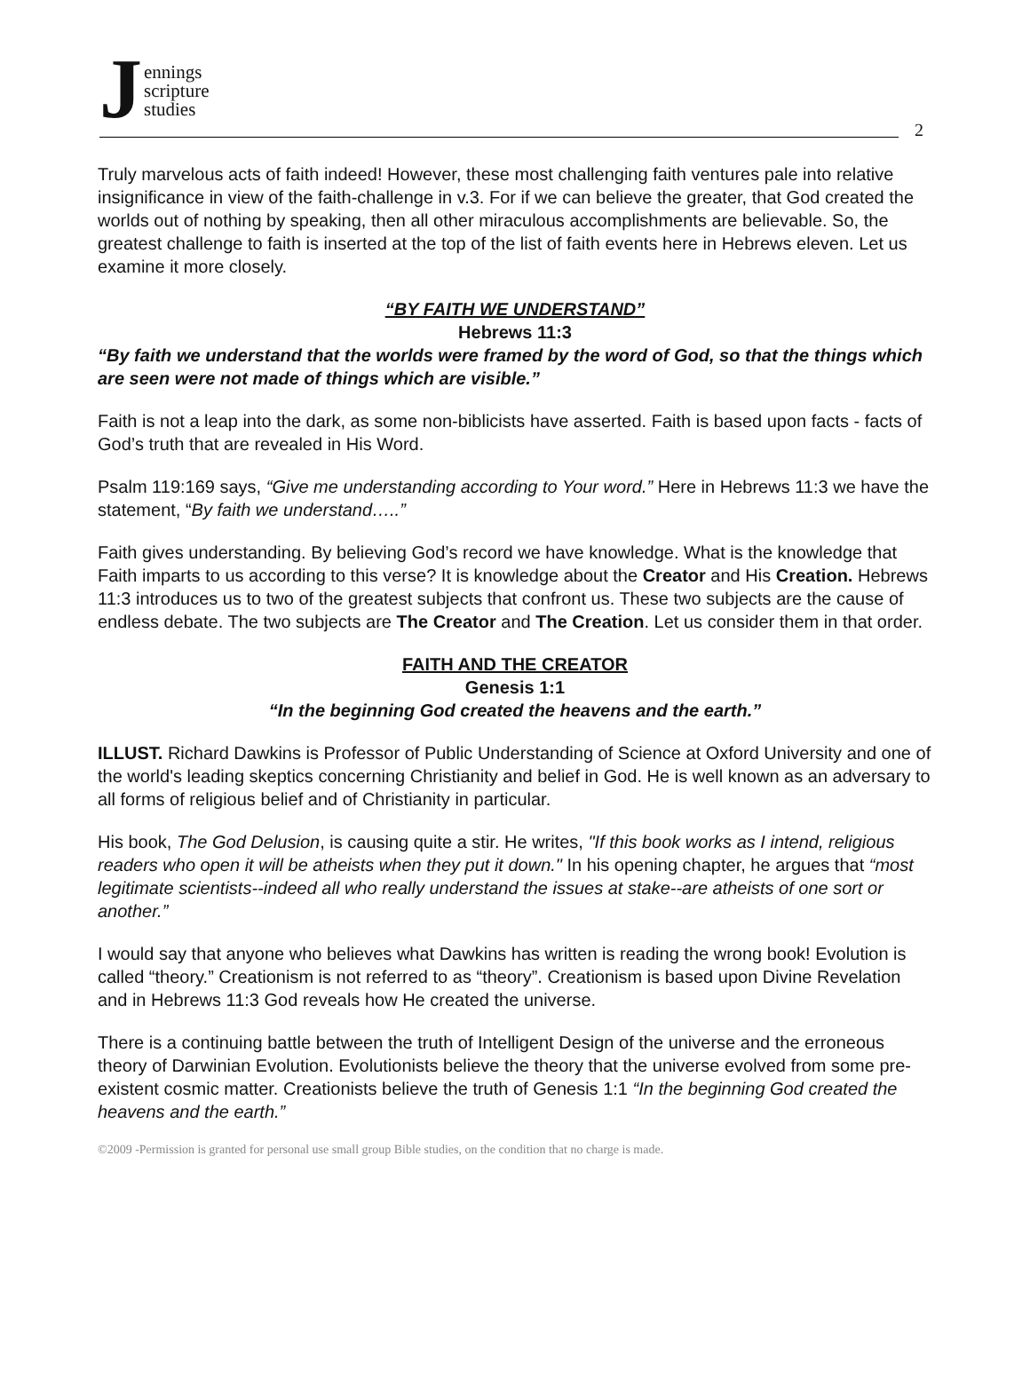J
ennings
scripture
studies
2
Truly marvelous acts of faith indeed! However, these most challenging faith ventures pale into relative insignificance in view of the faith-challenge in v.3. For if we can believe the greater, that God created the worlds out of nothing by speaking, then all other miraculous accomplishments are believable. So, the greatest challenge to faith is inserted at the top of the list of faith events here in Hebrews eleven. Let us examine it more closely.
“BY FAITH WE UNDERSTAND”
Hebrews 11:3
“By faith we understand that the worlds were framed by the word of God, so that the things which are seen were not made of things which are visible.”
Faith is not a leap into the dark, as some non-biblicists have asserted. Faith is based upon facts - facts of God’s truth that are revealed in His Word.
Psalm 119:169 says, “Give me understanding according to Your word.” Here in Hebrews 11:3 we have the statement, “By faith we understand…..”
Faith gives understanding. By believing God’s record we have knowledge. What is the knowledge that Faith imparts to us according to this verse? It is knowledge about the Creator and His Creation. Hebrews 11:3 introduces us to two of the greatest subjects that confront us. These two subjects are the cause of endless debate. The two subjects are The Creator and The Creation. Let us consider them in that order.
FAITH AND THE CREATOR
Genesis 1:1
“In the beginning God created the heavens and the earth.”
ILLUST. Richard Dawkins is Professor of Public Understanding of Science at Oxford University and one of the world's leading skeptics concerning Christianity and belief in God. He is well known as an adversary to all forms of religious belief and of Christianity in particular.
His book, The God Delusion, is causing quite a stir. He writes, "If this book works as I intend, religious readers who open it will be atheists when they put it down." In his opening chapter, he argues that “most legitimate scientists--indeed all who really understand the issues at stake--are atheists of one sort or another.”
I would say that anyone who believes what Dawkins has written is reading the wrong book! Evolution is called “theory.” Creationism is not referred to as “theory”. Creationism is based upon Divine Revelation and in Hebrews 11:3 God reveals how He created the universe.
There is a continuing battle between the truth of Intelligent Design of the universe and the erroneous theory of Darwinian Evolution. Evolutionists believe the theory that the universe evolved from some pre-existent cosmic matter. Creationists believe the truth of Genesis 1:1 “In the beginning God created the heavens and the earth.”
©2009 -Permission is granted for personal use small group Bible studies, on the condition that no charge is made.